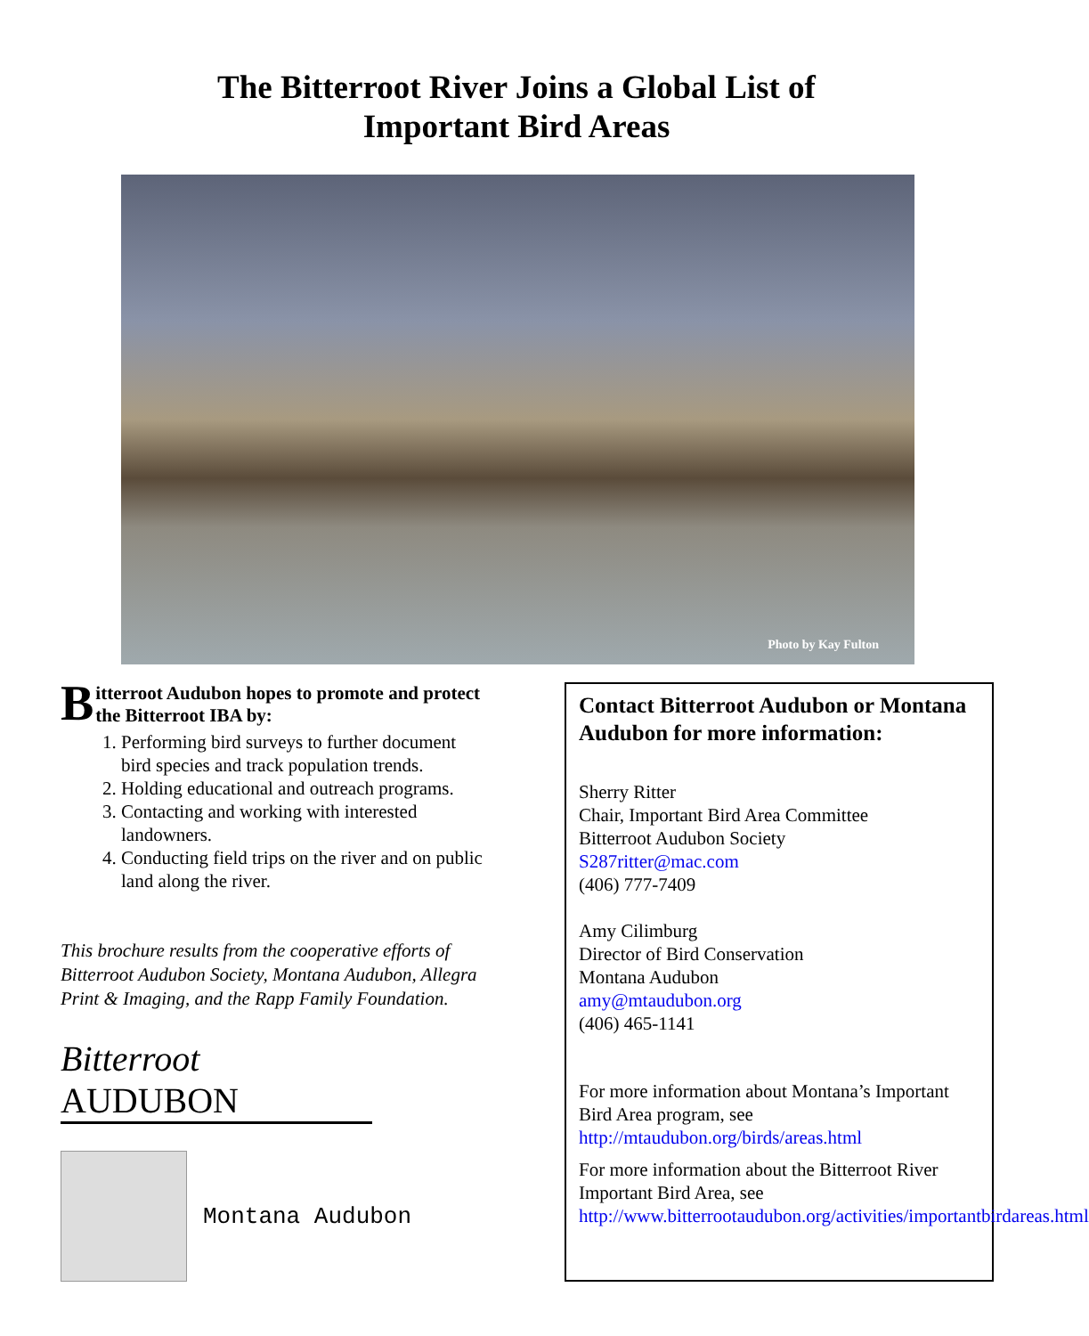The Bitterroot River Joins a Global List of
Important Bird Areas
Photo by Kay Fulton
Bitterroot Audubon hopes to promote and protect the Bitterroot IBA by:
1. Performing bird surveys to further document bird species and track population trends.
2. Holding educational and outreach programs.
3. Contacting and working with interested landowners.
4. Conducting field trips on the river and on public land along the river.
This brochure results from the cooperative efforts of Bitterroot Audubon Society, Montana Audubon, Allegra Print & Imaging, and the Rapp Family Foundation.
Bitterroot
AUDUBON
Montana Audubon
Contact Bitterroot Audubon or Montana Audubon for more information:
Sherry Ritter
Chair, Important Bird Area Committee
Bitterroot Audubon Society
S287ritter@mac.com
(406) 777-7409
Amy Cilimburg
Director of Bird Conservation
Montana Audubon
amy@mtaudubon.org
(406) 465-1141
For more information about Montana’s Important Bird Area program, see http://mtaudubon.org/birds/areas.html
For more information about the Bitterroot River Important Bird Area, see http://www.bitterrootaudubon.org/activities/importantbirdareas.html